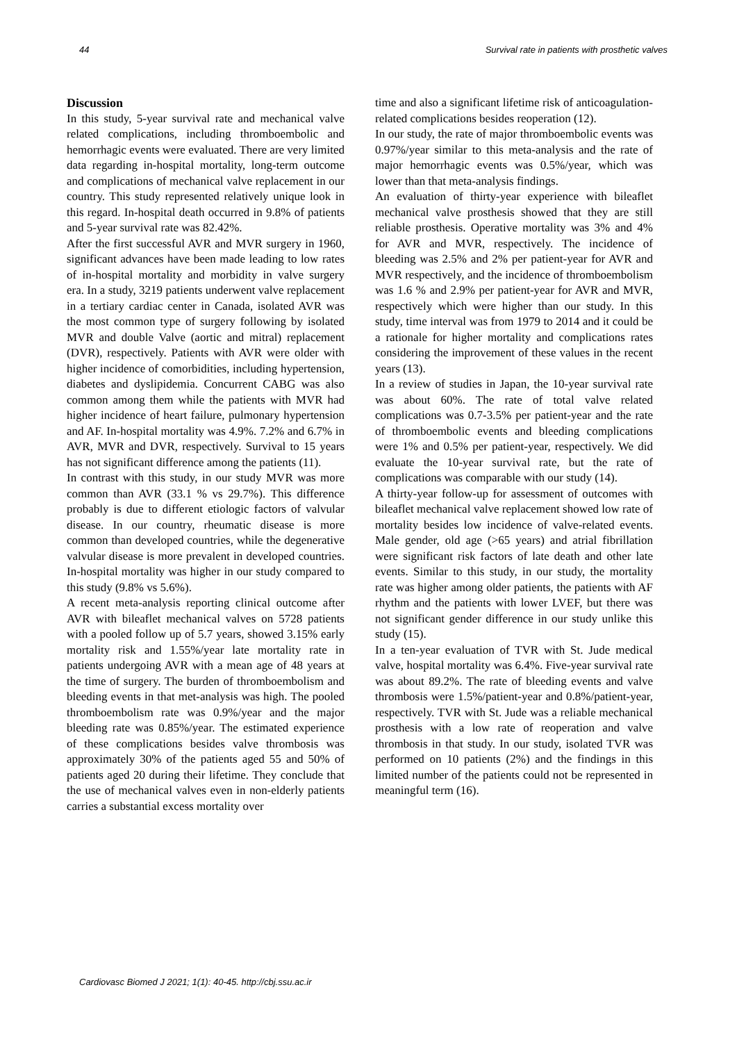44 Survival rate in patients with prosthetic valves
Discussion
In this study, 5-year survival rate and mechanical valve related complications, including thromboembolic and hemorrhagic events were evaluated. There are very limited data regarding in-hospital mortality, long-term outcome and complications of mechanical valve replacement in our country. This study represented relatively unique look in this regard. In-hospital death occurred in 9.8% of patients and 5-year survival rate was 82.42%.
After the first successful AVR and MVR surgery in 1960, significant advances have been made leading to low rates of in-hospital mortality and morbidity in valve surgery era. In a study, 3219 patients underwent valve replacement in a tertiary cardiac center in Canada, isolated AVR was the most common type of surgery following by isolated MVR and double Valve (aortic and mitral) replacement (DVR), respectively. Patients with AVR were older with higher incidence of comorbidities, including hypertension, diabetes and dyslipidemia. Concurrent CABG was also common among them while the patients with MVR had higher incidence of heart failure, pulmonary hypertension and AF. In-hospital mortality was 4.9%. 7.2% and 6.7% in AVR, MVR and DVR, respectively. Survival to 15 years has not significant difference among the patients (11).
In contrast with this study, in our study MVR was more common than AVR (33.1 % vs 29.7%). This difference probably is due to different etiologic factors of valvular disease. In our country, rheumatic disease is more common than developed countries, while the degenerative valvular disease is more prevalent in developed countries. In-hospital mortality was higher in our study compared to this study (9.8% vs 5.6%).
A recent meta-analysis reporting clinical outcome after AVR with bileaflet mechanical valves on 5728 patients with a pooled follow up of 5.7 years, showed 3.15% early mortality risk and 1.55%/year late mortality rate in patients undergoing AVR with a mean age of 48 years at the time of surgery. The burden of thromboembolism and bleeding events in that met-analysis was high. The pooled thromboembolism rate was 0.9%/year and the major bleeding rate was 0.85%/year. The estimated experience of these complications besides valve thrombosis was approximately 30% of the patients aged 55 and 50% of patients aged 20 during their lifetime. They conclude that the use of mechanical valves even in non-elderly patients carries a substantial excess mortality over
time and also a significant lifetime risk of anticoagulation-related complications besides reoperation (12).
In our study, the rate of major thromboembolic events was 0.97%/year similar to this meta-analysis and the rate of major hemorrhagic events was 0.5%/year, which was lower than that meta-analysis findings.
An evaluation of thirty-year experience with bileaflet mechanical valve prosthesis showed that they are still reliable prosthesis. Operative mortality was 3% and 4% for AVR and MVR, respectively. The incidence of bleeding was 2.5% and 2% per patient-year for AVR and MVR respectively, and the incidence of thromboembolism was 1.6 % and 2.9% per patient-year for AVR and MVR, respectively which were higher than our study. In this study, time interval was from 1979 to 2014 and it could be a rationale for higher mortality and complications rates considering the improvement of these values in the recent years (13).
In a review of studies in Japan, the 10-year survival rate was about 60%. The rate of total valve related complications was 0.7-3.5% per patient-year and the rate of thromboembolic events and bleeding complications were 1% and 0.5% per patient-year, respectively. We did evaluate the 10-year survival rate, but the rate of complications was comparable with our study (14).
A thirty-year follow-up for assessment of outcomes with bileaflet mechanical valve replacement showed low rate of mortality besides low incidence of valve-related events. Male gender, old age (>65 years) and atrial fibrillation were significant risk factors of late death and other late events. Similar to this study, in our study, the mortality rate was higher among older patients, the patients with AF rhythm and the patients with lower LVEF, but there was not significant gender difference in our study unlike this study (15).
In a ten-year evaluation of TVR with St. Jude medical valve, hospital mortality was 6.4%. Five-year survival rate was about 89.2%. The rate of bleeding events and valve thrombosis were 1.5%/patient-year and 0.8%/patient-year, respectively. TVR with St. Jude was a reliable mechanical prosthesis with a low rate of reoperation and valve thrombosis in that study. In our study, isolated TVR was performed on 10 patients (2%) and the findings in this limited number of the patients could not be represented in meaningful term (16).
Cardiovasc Biomed J 2021; 1(1): 40-45. http://cbj.ssu.ac.ir